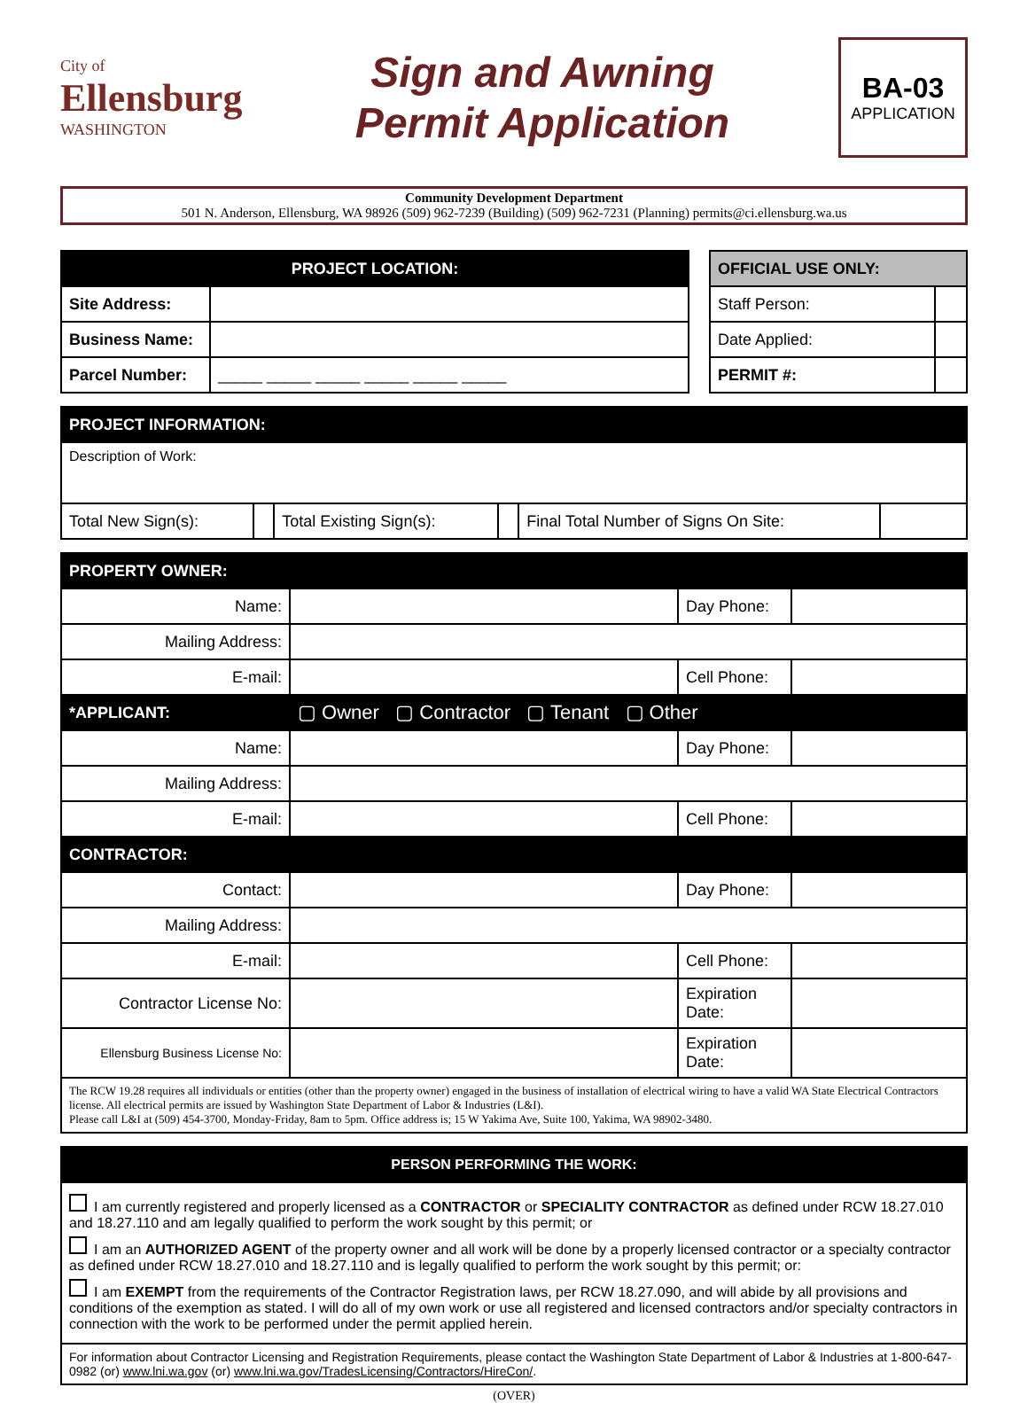City of
Ellensburg
WASHINGTON
Sign and Awning
Permit Application
BA-03
APPLICATION
Community Development Department
501 N. Anderson, Ellensburg, WA 98926 (509) 962-7239 (Building) (509) 962-7231 (Planning) permits@ci.ellensburg.wa.us
| PROJECT LOCATION: | |
| --- | --- |
| Site Address: | |
| Business Name: | |
| Parcel Number: | _____ _____ _____ _____ _____ _____ |
| OFFICIAL USE ONLY: | |
| --- | --- |
| Staff Person: | |
| Date Applied: | |
| PERMIT #: | |
| PROJECT INFORMATION: | | | | | |
| --- | --- | --- | --- | --- | --- |
| Description of Work: | | | | | |
| Total New Sign(s): | | Total Existing Sign(s): | | Final Total Number of Signs On Site: | |
| PROPERTY OWNER: | | | |
| --- | --- | --- | --- |
| Name: | | Day Phone: | |
| Mailing Address: | | | |
| E-mail: | | Cell Phone: | |
| *APPLICANT: | ▢ Owner ▢ Contractor ▢ Tenant ▢ Other | | |
| Name: | | Day Phone: | |
| Mailing Address: | | | |
| E-mail: | | Cell Phone: | |
| CONTRACTOR: | | | |
| Contact: | | Day Phone: | |
| Mailing Address: | | | |
| E-mail: | | Cell Phone: | |
| Contractor License No: | | Expiration Date: | |
| Ellensburg Business License No: | | Expiration Date: | |
| The RCW 19.28 requires all individuals or entities (other than the property owner) engaged in the business of installation of electrical wiring to have a valid WA State Electrical Contractors license. All electrical permits are issued by Washington State Department of Labor & Industries (L&I). Please call L&I at (509) 454-3700, Monday-Friday, 8am to 5pm. Office address is; 15 W Yakima Ave, Suite 100, Yakima, WA 98902-3480. | | | |
| PERSON PERFORMING THE WORK: |
| --- |
| I am currently registered and properly licensed as a CONTRACTOR or SPECIALITY CONTRACTOR as defined under RCW 18.27.010 and 18.27.110 and am legally qualified to perform the work sought by this permit; or I am an AUTHORIZED AGENT of the property owner and all work will be done by a properly licensed contractor or a specialty contractor as defined under RCW 18.27.010 and 18.27.110 and is legally qualified to perform the work sought by this permit; or: I am EXEMPT from the requirements of the Contractor Registration laws, per RCW 18.27.090, and will abide by all provisions and conditions of the exemption as stated. I will do all of my own work or use all registered and licensed contractors and/or specialty contractors in connection with the work to be performed under the permit applied herein. |
| For information about Contractor Licensing and Registration Requirements, please contact the Washington State Department of Labor & Industries at 1-800-647-0982 (or) www.lni.wa.gov (or) www.lni.wa.gov/TradesLicensing/Contractors/HireCon/ . |
(OVER)